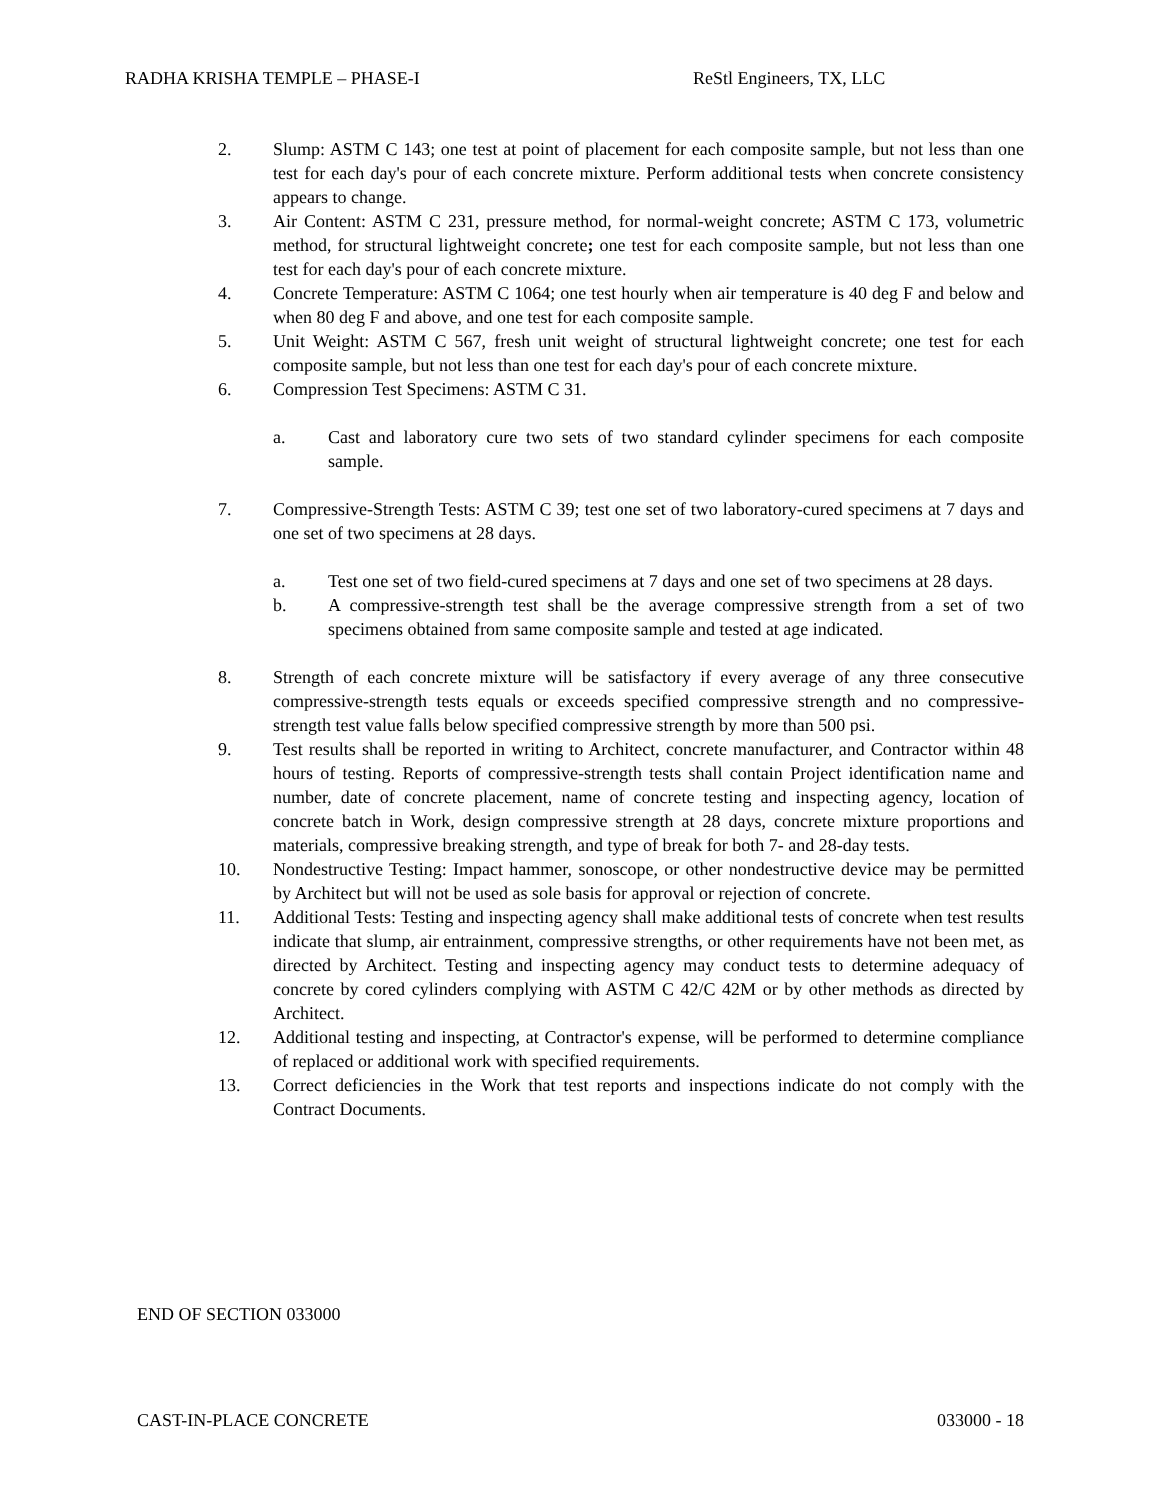RADHA KRISHA TEMPLE – PHASE-I ReStl Engineers, TX, LLC
2. Slump: ASTM C 143; one test at point of placement for each composite sample, but not less than one test for each day's pour of each concrete mixture. Perform additional tests when concrete consistency appears to change.
3. Air Content: ASTM C 231, pressure method, for normal-weight concrete; ASTM C 173, volumetric method, for structural lightweight concrete; one test for each composite sample, but not less than one test for each day's pour of each concrete mixture.
4. Concrete Temperature: ASTM C 1064; one test hourly when air temperature is 40 deg F and below and when 80 deg F and above, and one test for each composite sample.
5. Unit Weight: ASTM C 567, fresh unit weight of structural lightweight concrete; one test for each composite sample, but not less than one test for each day's pour of each concrete mixture.
6. Compression Test Specimens: ASTM C 31.
a. Cast and laboratory cure two sets of two standard cylinder specimens for each composite sample.
7. Compressive-Strength Tests: ASTM C 39; test one set of two laboratory-cured specimens at 7 days and one set of two specimens at 28 days.
a. Test one set of two field-cured specimens at 7 days and one set of two specimens at 28 days.
b. A compressive-strength test shall be the average compressive strength from a set of two specimens obtained from same composite sample and tested at age indicated.
8. Strength of each concrete mixture will be satisfactory if every average of any three consecutive compressive-strength tests equals or exceeds specified compressive strength and no compressive-strength test value falls below specified compressive strength by more than 500 psi.
9. Test results shall be reported in writing to Architect, concrete manufacturer, and Contractor within 48 hours of testing. Reports of compressive-strength tests shall contain Project identification name and number, date of concrete placement, name of concrete testing and inspecting agency, location of concrete batch in Work, design compressive strength at 28 days, concrete mixture proportions and materials, compressive breaking strength, and type of break for both 7- and 28-day tests.
10. Nondestructive Testing: Impact hammer, sonoscope, or other nondestructive device may be permitted by Architect but will not be used as sole basis for approval or rejection of concrete.
11. Additional Tests: Testing and inspecting agency shall make additional tests of concrete when test results indicate that slump, air entrainment, compressive strengths, or other requirements have not been met, as directed by Architect. Testing and inspecting agency may conduct tests to determine adequacy of concrete by cored cylinders complying with ASTM C 42/C 42M or by other methods as directed by Architect.
12. Additional testing and inspecting, at Contractor's expense, will be performed to determine compliance of replaced or additional work with specified requirements.
13. Correct deficiencies in the Work that test reports and inspections indicate do not comply with the Contract Documents.
END OF SECTION 033000
CAST-IN-PLACE CONCRETE 033000 - 18